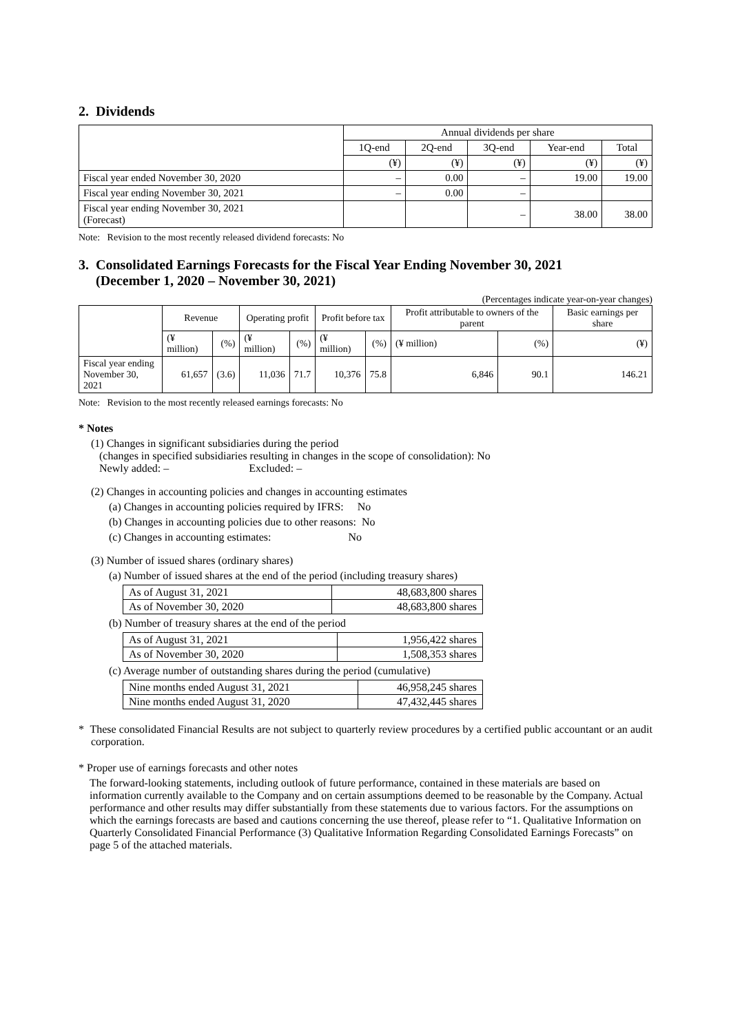2. Dividends
| | Annual dividends per share | | | | |
| | 1Q-end | 2Q-end | 3Q-end | Year-end | Total |
| | (¥) | (¥) | (¥) | (¥) | (¥) |
| Fiscal year ended November 30, 2020 | – | 0.00 | – | 19.00 | 19.00 |
| Fiscal year ending November 30, 2021 | – | 0.00 | – | | |
| Fiscal year ending November 30, 2021 (Forecast) | | | – | 38.00 | 38.00 |
Note: Revision to the most recently released dividend forecasts: No
3. Consolidated Earnings Forecasts for the Fiscal Year Ending November 30, 2021
(December 1, 2020 – November 30, 2021)
(Percentages indicate year-on-year changes)
| | Revenue | | Operating profit | | Profit before tax | | Profit attributable to owners of the parent | | Basic earnings per share |
| | (¥ million) | (%) | (¥ million) | (%) | (¥ million) | (%) | (¥ million) | (%) | (¥) |
| Fiscal year ending November 30, 2021 | 61,657 | (3.6) | 11,036 | 71.7 | 10,376 | 75.8 | 6,846 | 90.1 | 146.21 |
Note: Revision to the most recently released earnings forecasts: No
* Notes
(1) Changes in significant subsidiaries during the period
(changes in specified subsidiaries resulting in changes in the scope of consolidation): No
Newly added: – Excluded: –
(2) Changes in accounting policies and changes in accounting estimates
(a) Changes in accounting policies required by IFRS: No
(b) Changes in accounting policies due to other reasons: No
(c) Changes in accounting estimates: No
(3) Number of issued shares (ordinary shares)
(a) Number of issued shares at the end of the period (including treasury shares)
| As of August 31, 2021 | 48,683,800 shares |
| As of November 30, 2020 | 48,683,800 shares |
(b) Number of treasury shares at the end of the period
| As of August 31, 2021 | 1,956,422 shares |
| As of November 30, 2020 | 1,508,353 shares |
(c) Average number of outstanding shares during the period (cumulative)
| Nine months ended August 31, 2021 | 46,958,245 shares |
| Nine months ended August 31, 2020 | 47,432,445 shares |
* These consolidated Financial Results are not subject to quarterly review procedures by a certified public accountant or an audit corporation.
* Proper use of earnings forecasts and other notes
The forward-looking statements, including outlook of future performance, contained in these materials are based on information currently available to the Company and on certain assumptions deemed to be reasonable by the Company. Actual performance and other results may differ substantially from these statements due to various factors. For the assumptions on which the earnings forecasts are based and cautions concerning the use thereof, please refer to “1. Qualitative Information on Quarterly Consolidated Financial Performance (3) Qualitative Information Regarding Consolidated Earnings Forecasts” on page 5 of the attached materials.